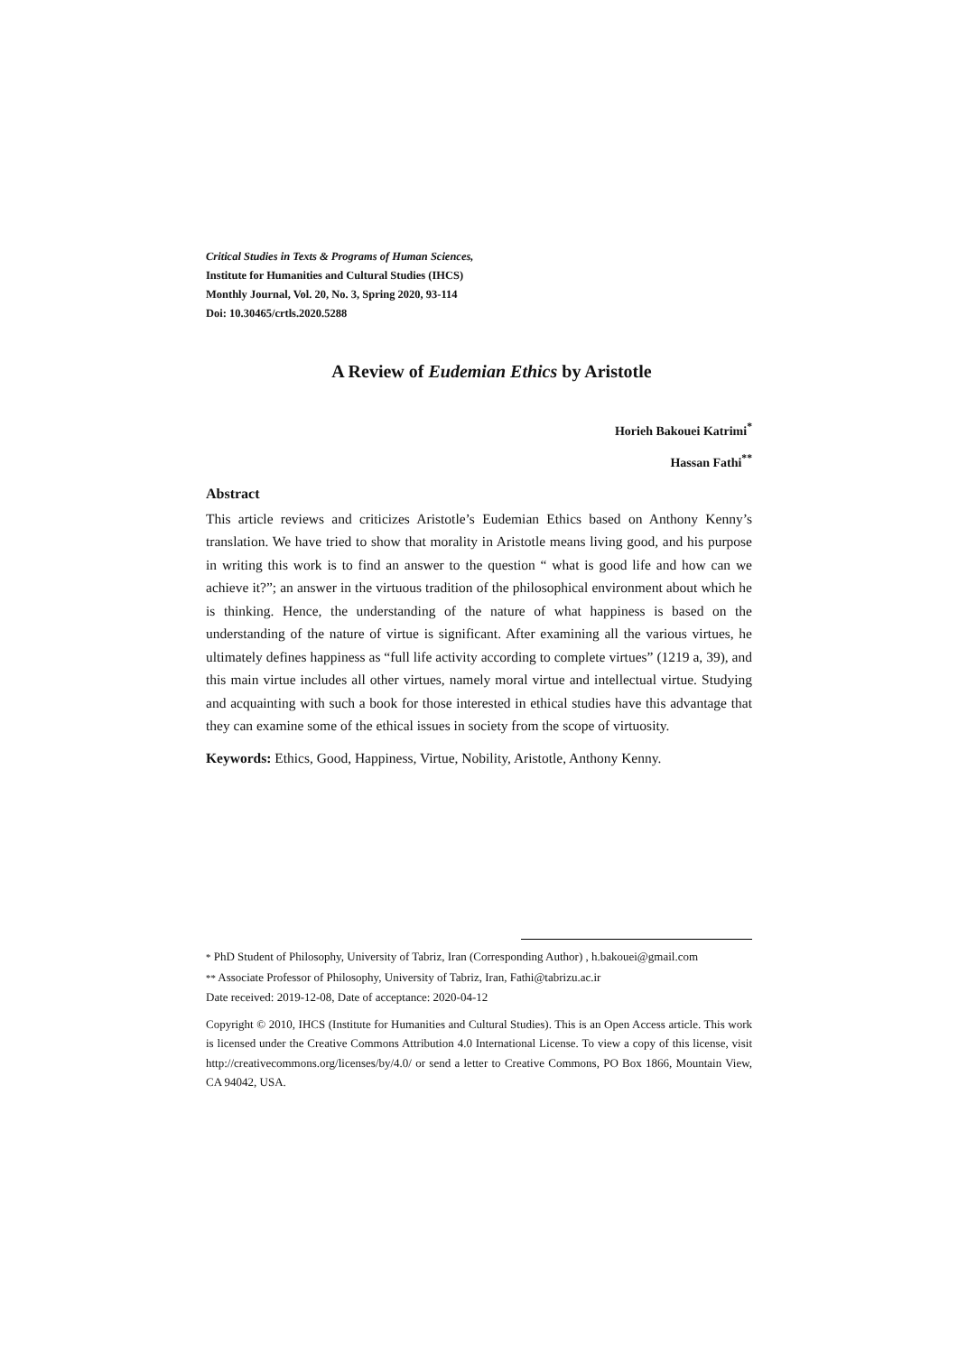Critical Studies in Texts & Programs of Human Sciences,
Institute for Humanities and Cultural Studies (IHCS)
Monthly Journal, Vol. 20, No. 3, Spring 2020, 93-114
Doi: 10.30465/crtls.2020.5288
A Review of Eudemian Ethics by Aristotle
Horieh Bakouei Katrimi<sup>*</sup>
Hassan Fathi<sup>**</sup>
Abstract
This article reviews and criticizes Aristotle’s Eudemian Ethics based on Anthony Kenny’s translation. We have tried to show that morality in Aristotle means living good, and his purpose in writing this work is to find an answer to the question “ what is good life and how can we achieve it?”; an answer in the virtuous tradition of the philosophical environment about which he is thinking. Hence, the understanding of the nature of what happiness is based on the understanding of the nature of virtue is significant. After examining all the various virtues, he ultimately defines happiness as “full life activity according to complete virtues” (1219 a, 39), and this main virtue includes all other virtues, namely moral virtue and intellectual virtue. Studying and acquainting with such a book for those interested in ethical studies have this advantage that they can examine some of the ethical issues in society from the scope of virtuosity.
Keywords: Ethics, Good, Happiness, Virtue, Nobility, Aristotle, Anthony Kenny.
* PhD Student of Philosophy, University of Tabriz, Iran (Corresponding Author) , h.bakouei@gmail.com
** Associate Professor of Philosophy, University of Tabriz, Iran, Fathi@tabrizu.ac.ir
Date received: 2019-12-08, Date of acceptance: 2020-04-12
Copyright © 2010, IHCS (Institute for Humanities and Cultural Studies). This is an Open Access article. This work is licensed under the Creative Commons Attribution 4.0 International License. To view a copy of this license, visit http://creativecommons.org/licenses/by/4.0/ or send a letter to Creative Commons, PO Box 1866, Mountain View, CA 94042, USA.